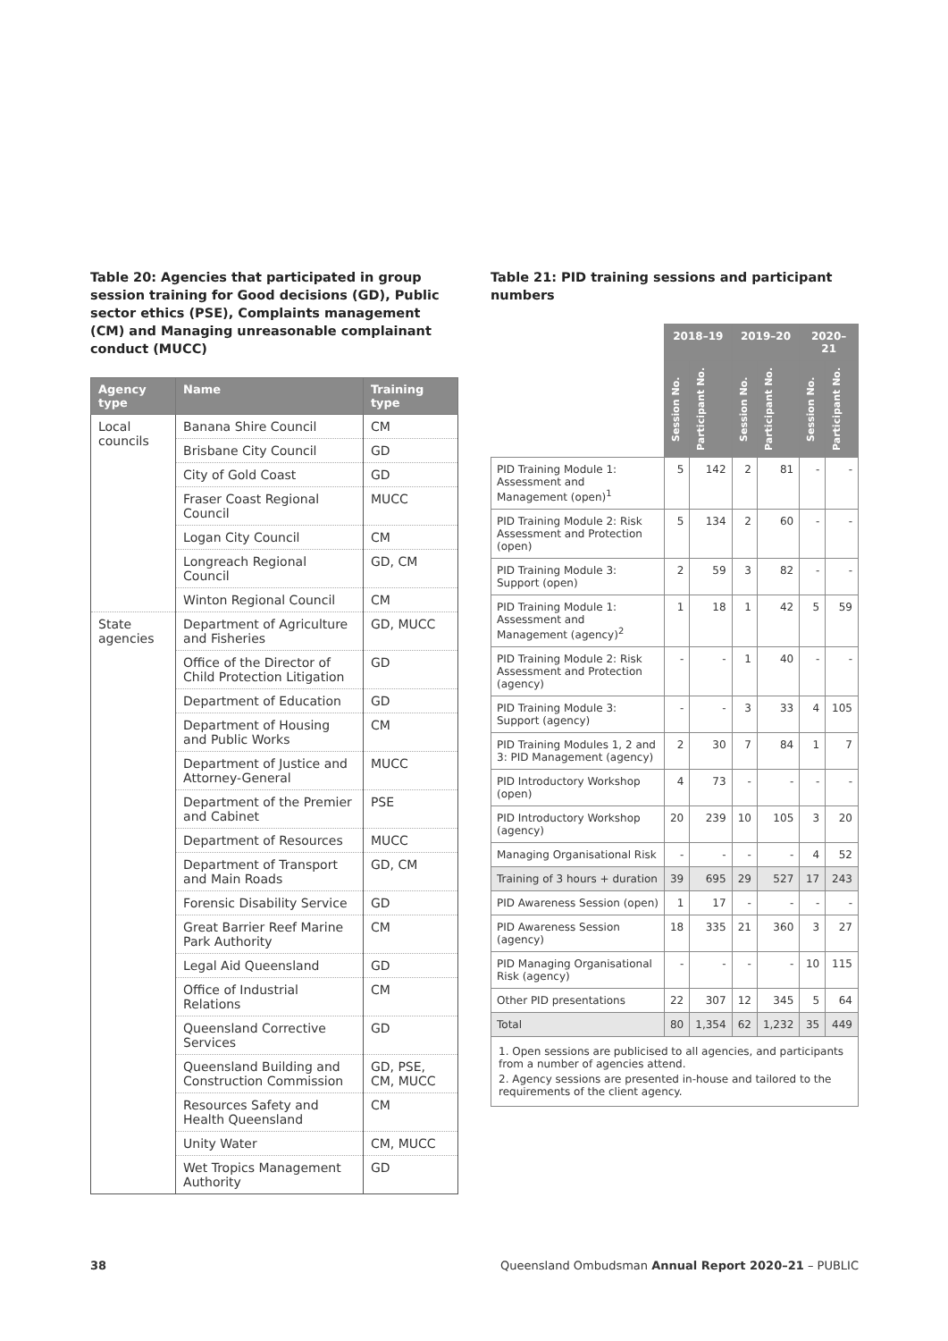Table 20: Agencies that participated in group session training for Good decisions (GD), Public sector ethics (PSE), Complaints management (CM) and Managing unreasonable complainant conduct (MUCC)
| Agency type | Name | Training type |
| --- | --- | --- |
| Local councils | Banana Shire Council | CM |
| | Brisbane City Council | GD |
| | City of Gold Coast | GD |
| | Fraser Coast Regional Council | MUCC |
| | Logan City Council | CM |
| | Longreach Regional Council | GD, CM |
| | Winton Regional Council | CM |
| State agencies | Department of Agriculture and Fisheries | GD, MUCC |
| | Office of the Director of Child Protection Litigation | GD |
| | Department of Education | GD |
| | Department of Housing and Public Works | CM |
| | Department of Justice and Attorney-General | MUCC |
| | Department of the Premier and Cabinet | PSE |
| | Department of Resources | MUCC |
| | Department of Transport and Main Roads | GD, CM |
| | Forensic Disability Service | GD |
| | Great Barrier Reef Marine Park Authority | CM |
| | Legal Aid Queensland | GD |
| | Office of Industrial Relations | CM |
| | Queensland Corrective Services | GD |
| | Queensland Building and Construction Commission | GD, PSE, CM, MUCC |
| | Resources Safety and Health Queensland | CM |
| | Unity Water | CM, MUCC |
| | Wet Tropics Management Authority | GD |
Table 21: PID training sessions and participant numbers
| | 2018–19 | | 2019–20 | | 2020–21 | |
| | Session No. | Participant No. | Session No. | Participant No. | Session No. | Participant No. |
| PID Training Module 1: Assessment and Management (open)<sup>1</sup> | 5 | 142 | 2 | 81 | - | - |
| PID Training Module 2: Risk Assessment and Protection (open) | 5 | 134 | 2 | 60 | - | - |
| PID Training Module 3: Support (open) | 2 | 59 | 3 | 82 | - | - |
| PID Training Module 1: Assessment and Management (agency)<sup>2</sup> | 1 | 18 | 1 | 42 | 5 | 59 |
| PID Training Module 2: Risk Assessment and Protection (agency) | - | - | 1 | 40 | - | - |
| PID Training Module 3: Support (agency) | - | - | 3 | 33 | 4 | 105 |
| PID Training Modules 1, 2 and 3: PID Management (agency) | 2 | 30 | 7 | 84 | 1 | 7 |
| PID Introductory Workshop (open) | 4 | 73 | - | - | - | - |
| PID Introductory Workshop (agency) | 20 | 239 | 10 | 105 | 3 | 20 |
| Managing Organisational Risk | - | - | - | - | 4 | 52 |
| Training of 3 hours + duration | 39 | 695 | 29 | 527 | 17 | 243 |
| PID Awareness Session (open) | 1 | 17 | - | - | - | - |
| PID Awareness Session (agency) | 18 | 335 | 21 | 360 | 3 | 27 |
| PID Managing Organisational Risk (agency) | - | - | - | - | 10 | 115 |
| Other PID presentations | 22 | 307 | 12 | 345 | 5 | 64 |
| Total | 80 | 1,354 | 62 | 1,232 | 35 | 449 |
1. Open sessions are publicised to all agencies, and participants from a number of agencies attend.
2. Agency sessions are presented in-house and tailored to the requirements of the client agency.
38 Queensland Ombudsman Annual Report 2020–21 – PUBLIC